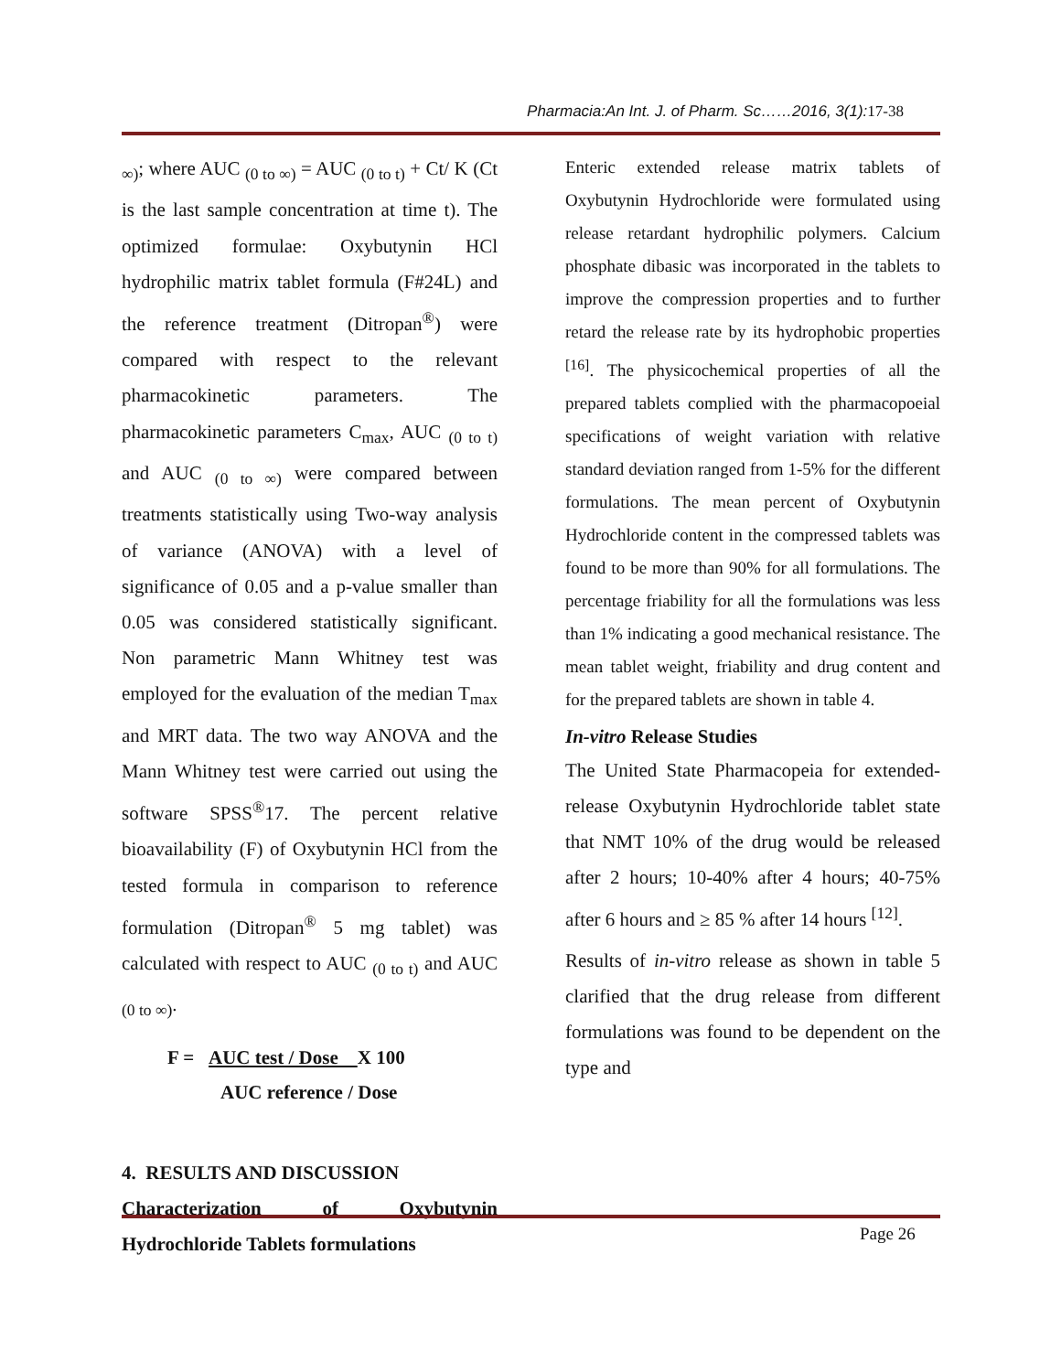Pharmacia:An Int. J. of Pharm. Sc……2016, 3(1):17-38
<sub>∞)</sub>; where AUC <sub>(0 to ∞)</sub> = AUC <sub>(0 to t)</sub> + Ct/ K (Ct is the last sample concentration at time t). The optimized formulae: Oxybutynin HCl hydrophilic matrix tablet formula (F#24L) and the reference treatment (Ditropan<sup>®</sup>) were compared with respect to the relevant pharmacokinetic parameters. The pharmacokinetic parameters C<sub>max</sub>, AUC <sub>(0 to t)</sub> and AUC <sub>(0 to ∞)</sub> were compared between treatments statistically using Two-way analysis of variance (ANOVA) with a level of significance of 0.05 and a p-value smaller than 0.05 was considered statistically significant. Non parametric Mann Whitney test was employed for the evaluation of the median T<sub>max</sub> and MRT data. The two way ANOVA and the Mann Whitney test were carried out using the software SPSS<sup>®</sup>17. The percent relative bioavailability (F) of Oxybutynin HCl from the tested formula in comparison to reference formulation (Ditropan<sup>®</sup> 5 mg tablet) was calculated with respect to AUC <sub>(0 to t)</sub> and AUC <sub>(0 to ∞)</sub>.
F = AUC test / Dose X 100
AUC reference / Dose
4. RESULTS AND DISCUSSION
Characterization of Oxybutynin Hydrochloride Tablets formulations
Enteric extended release matrix tablets of Oxybutynin Hydrochloride were formulated using release retardant hydrophilic polymers. Calcium phosphate dibasic was incorporated in the tablets to improve the compression properties and to further retard the release rate by its hydrophobic properties <sup>[16]</sup>. The physicochemical properties of all the prepared tablets complied with the pharmacopoeial specifications of weight variation with relative standard deviation ranged from 1-5% for the different formulations. The mean percent of Oxybutynin Hydrochloride content in the compressed tablets was found to be more than 90% for all formulations. The percentage friability for all the formulations was less than 1% indicating a good mechanical resistance. The mean tablet weight, friability and drug content and for the prepared tablets are shown in table 4.
In-vitro Release Studies
The United State Pharmacopeia for extended-release Oxybutynin Hydrochloride tablet state that NMT 10% of the drug would be released after 2 hours; 10-40% after 4 hours; 40-75% after 6 hours and ≥ 85 % after 14 hours <sup>[12]</sup>.
Results of in-vitro release as shown in table 5 clarified that the drug release from different formulations was found to be dependent on the type and
Page 26